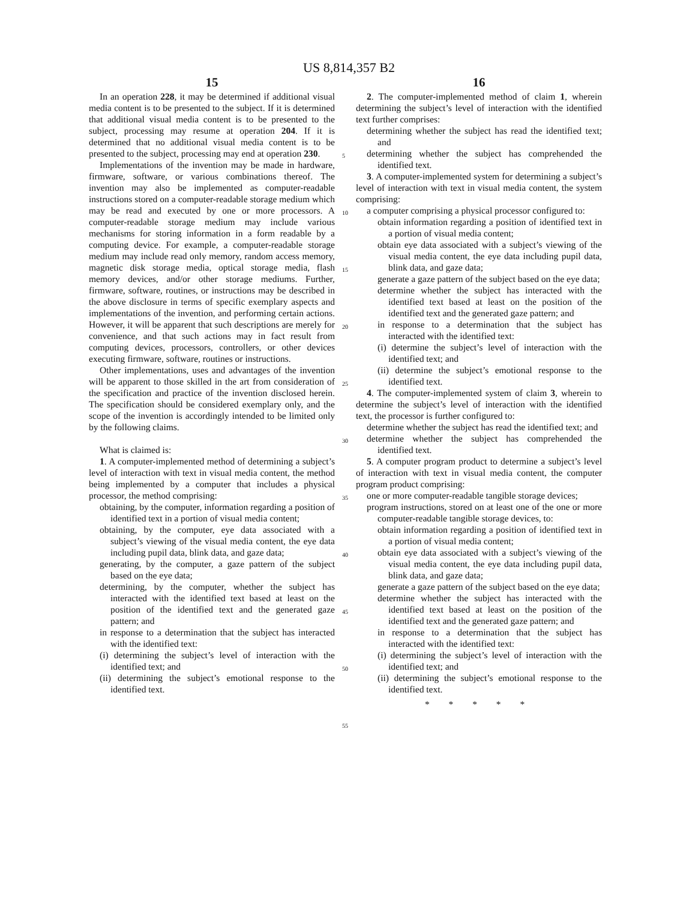US 8,814,357 B2
15
In an operation 228, it may be determined if additional visual media content is to be presented to the subject. If it is determined that additional visual media content is to be presented to the subject, processing may resume at operation 204. If it is determined that no additional visual media content is to be presented to the subject, processing may end at operation 230.
Implementations of the invention may be made in hardware, firmware, software, or various combinations thereof. The invention may also be implemented as computer-readable instructions stored on a computer-readable storage medium which may be read and executed by one or more processors. A computer-readable storage medium may include various mechanisms for storing information in a form readable by a computing device. For example, a computer-readable storage medium may include read only memory, random access memory, magnetic disk storage media, optical storage media, flash memory devices, and/or other storage mediums. Further, firmware, software, routines, or instructions may be described in the above disclosure in terms of specific exemplary aspects and implementations of the invention, and performing certain actions. However, it will be apparent that such descriptions are merely for convenience, and that such actions may in fact result from computing devices, processors, controllers, or other devices executing firmware, software, routines or instructions.
Other implementations, uses and advantages of the invention will be apparent to those skilled in the art from consideration of the specification and practice of the invention disclosed herein. The specification should be considered exemplary only, and the scope of the invention is accordingly intended to be limited only by the following claims.
What is claimed is:
1. A computer-implemented method of determining a subject’s level of interaction with text in visual media content, the method being implemented by a computer that includes a physical processor, the method comprising:
obtaining, by the computer, information regarding a position of identified text in a portion of visual media content;
obtaining, by the computer, eye data associated with a subject’s viewing of the visual media content, the eye data including pupil data, blink data, and gaze data;
generating, by the computer, a gaze pattern of the subject based on the eye data;
determining, by the computer, whether the subject has interacted with the identified text based at least on the position of the identified text and the generated gaze pattern; and
in response to a determination that the subject has interacted with the identified text:
(i) determining the subject’s level of interaction with the identified text; and
(ii) determining the subject’s emotional response to the identified text.
5
10
15
20
25
30
35
40
45
50
55
16
2. The computer-implemented method of claim 1, wherein determining the subject’s level of interaction with the identified text further comprises:
determining whether the subject has read the identified text; and
determining whether the subject has comprehended the identified text.
3. A computer-implemented system for determining a subject’s level of interaction with text in visual media content, the system comprising:
a computer comprising a physical processor configured to:
obtain information regarding a position of identified text in a portion of visual media content;
obtain eye data associated with a subject’s viewing of the visual media content, the eye data including pupil data, blink data, and gaze data;
generate a gaze pattern of the subject based on the eye data;
determine whether the subject has interacted with the identified text based at least on the position of the identified text and the generated gaze pattern; and
in response to a determination that the subject has interacted with the identified text:
(i) determine the subject’s level of interaction with the identified text; and
(ii) determine the subject’s emotional response to the identified text.
4. The computer-implemented system of claim 3, wherein to determine the subject’s level of interaction with the identified text, the processor is further configured to:
determine whether the subject has read the identified text; and
determine whether the subject has comprehended the identified text.
5. A computer program product to determine a subject’s level of interaction with text in visual media content, the computer program product comprising:
one or more computer-readable tangible storage devices;
program instructions, stored on at least one of the one or more computer-readable tangible storage devices, to:
obtain information regarding a position of identified text in a portion of visual media content;
obtain eye data associated with a subject’s viewing of the visual media content, the eye data including pupil data, blink data, and gaze data;
generate a gaze pattern of the subject based on the eye data;
determine whether the subject has interacted with the identified text based at least on the position of the identified text and the generated gaze pattern; and
in response to a determination that the subject has interacted with the identified text:
(i) determining the subject’s level of interaction with the identified text; and
(ii) determining the subject’s emotional response to the identified text.
* * * * *